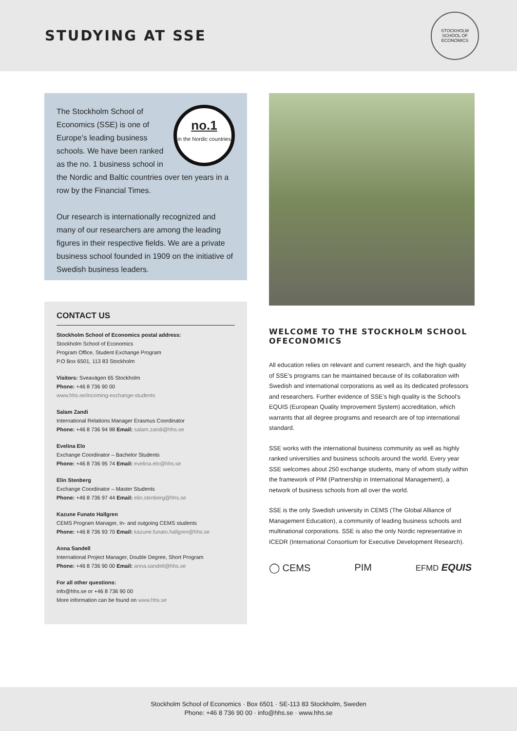STUDYING AT SSE
STOCKHOLM SCHOOL OF ECONOMICS
no.1
in the Nordic countries
The Stockholm School of Economics (SSE) is one of Europe’s leading business schools. We have been ranked as the no. 1 business school in the Nordic and Baltic countries over ten years in a row by the Financial Times.
Our research is internationally recognized and many of our researchers are among the leading figures in their respective fields. We are a private business school founded in 1909 on the initiative of Swedish business leaders.
CONTACT US
Stockholm School of Economics postal address:
Stockholm School of Economics
Program Office, Student Exchange Program
P.O Box 6501, 113 83 Stockholm
Visitors: Sveavägen 65 Stockholm
Phone: +46 8 736 90 00
www.hhs.se/incoming-exchange-students
Salam Zandi
International Relations Manager Erasmus Coordinator
Phone: +46 8 736 94 98 Email: salam.zandi@hhs.se
Evelina Elo
Exchange Coordinator – Bachelor Students
Phone: +46 8 736 95 74 Email: evelina.elo@hhs.se
Elin Stenberg
Exchange Coordinator – Master Students
Phone: +46 8 736 97 44 Email: elin.stenberg@hhs.se
Kazune Funato Hallgren
CEMS Program Manager, In- and outgoing CEMS students
Phone: +46 8 736 93 70 Email: kazune.funato.hallgren@hhs.se
Anna Sandell
International Project Manager, Double Degree, Short Program
Phone: +46 8 736 90 00 Email: anna.sandell@hhs.se
For all other questions:
info@hhs.se or +46 8 736 90 00
More information can be found on www.hhs.se
WELCOME TO THE STOCKHOLM SCHOOL OFECONOMICS
All education relies on relevant and current research, and the high quality of SSE’s programs can be maintained because of its collaboration with Swedish and international corporations as well as its dedicated professors and researchers. Further evidence of SSE’s high quality is the School’s EQUIS (European Quality Improvement System) accreditation, which warrants that all degree programs and research are of top international standard.
SSE works with the international business community as well as highly ranked universities and business schools around the world. Every year SSE welcomes about 250 exchange students, many of whom study within the framework of PIM (Partnership in International Management), a network of business schools from all over the world.
SSE is the only Swedish university in CEMS (The Global Alliance of Management Education), a community of leading business schools and multinational corporations. SSE is also the only Nordic representative in ICEDR (International Consortium for Executive Development Research).
◯ CEMS PIM EFMD EQUIS
Stockholm School of Economics · Box 6501 · SE-113 83 Stockholm, Sweden
Phone: +46 8 736 90 00 · info@hhs.se · www.hhs.se